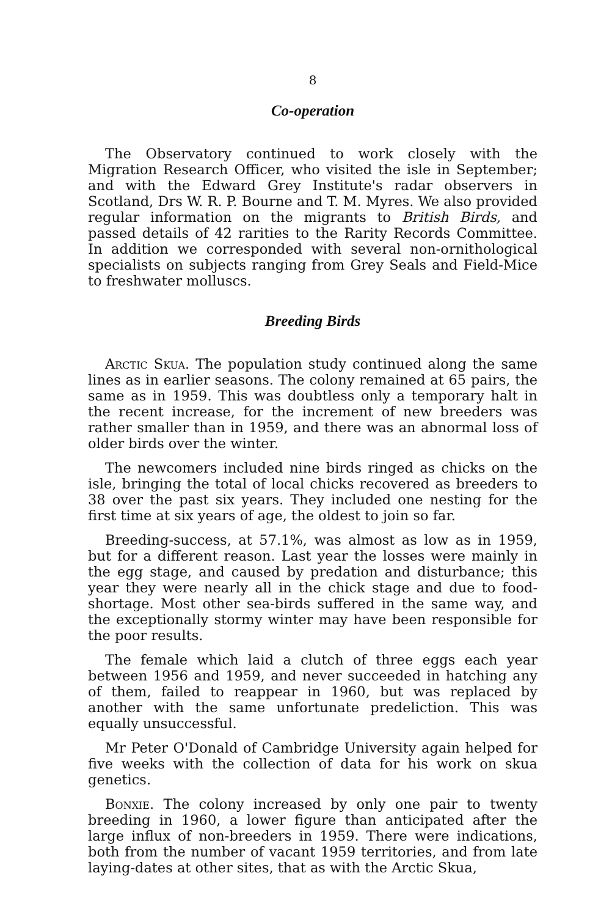8
Co-operation
The Observatory continued to work closely with the Migration Research Officer, who visited the isle in September; and with the Edward Grey Institute's radar observers in Scotland, Drs W. R. P. Bourne and T. M. Myres. We also provided regular information on the migrants to British Birds, and passed details of 42 rarities to the Rarity Records Committee. In addition we corresponded with several non-ornithological specialists on subjects ranging from Grey Seals and Field-Mice to freshwater molluscs.
Breeding Birds
Arctic Skua. The population study continued along the same lines as in earlier seasons. The colony remained at 65 pairs, the same as in 1959. This was doubtless only a temporary halt in the recent increase, for the increment of new breeders was rather smaller than in 1959, and there was an abnormal loss of older birds over the winter.
The newcomers included nine birds ringed as chicks on the isle, bringing the total of local chicks recovered as breeders to 38 over the past six years. They included one nesting for the first time at six years of age, the oldest to join so far.
Breeding-success, at 57.1%, was almost as low as in 1959, but for a different reason. Last year the losses were mainly in the egg stage, and caused by predation and disturbance; this year they were nearly all in the chick stage and due to food-shortage. Most other sea-birds suffered in the same way, and the exceptionally stormy winter may have been responsible for the poor results.
The female which laid a clutch of three eggs each year between 1956 and 1959, and never succeeded in hatching any of them, failed to reappear in 1960, but was replaced by another with the same unfortunate predeliction. This was equally unsuccessful.
Mr Peter O'Donald of Cambridge University again helped for five weeks with the collection of data for his work on skua genetics.
Bonxie. The colony increased by only one pair to twenty breeding in 1960, a lower figure than anticipated after the large influx of non-breeders in 1959. There were indications, both from the number of vacant 1959 territories, and from late laying-dates at other sites, that as with the Arctic Skua,